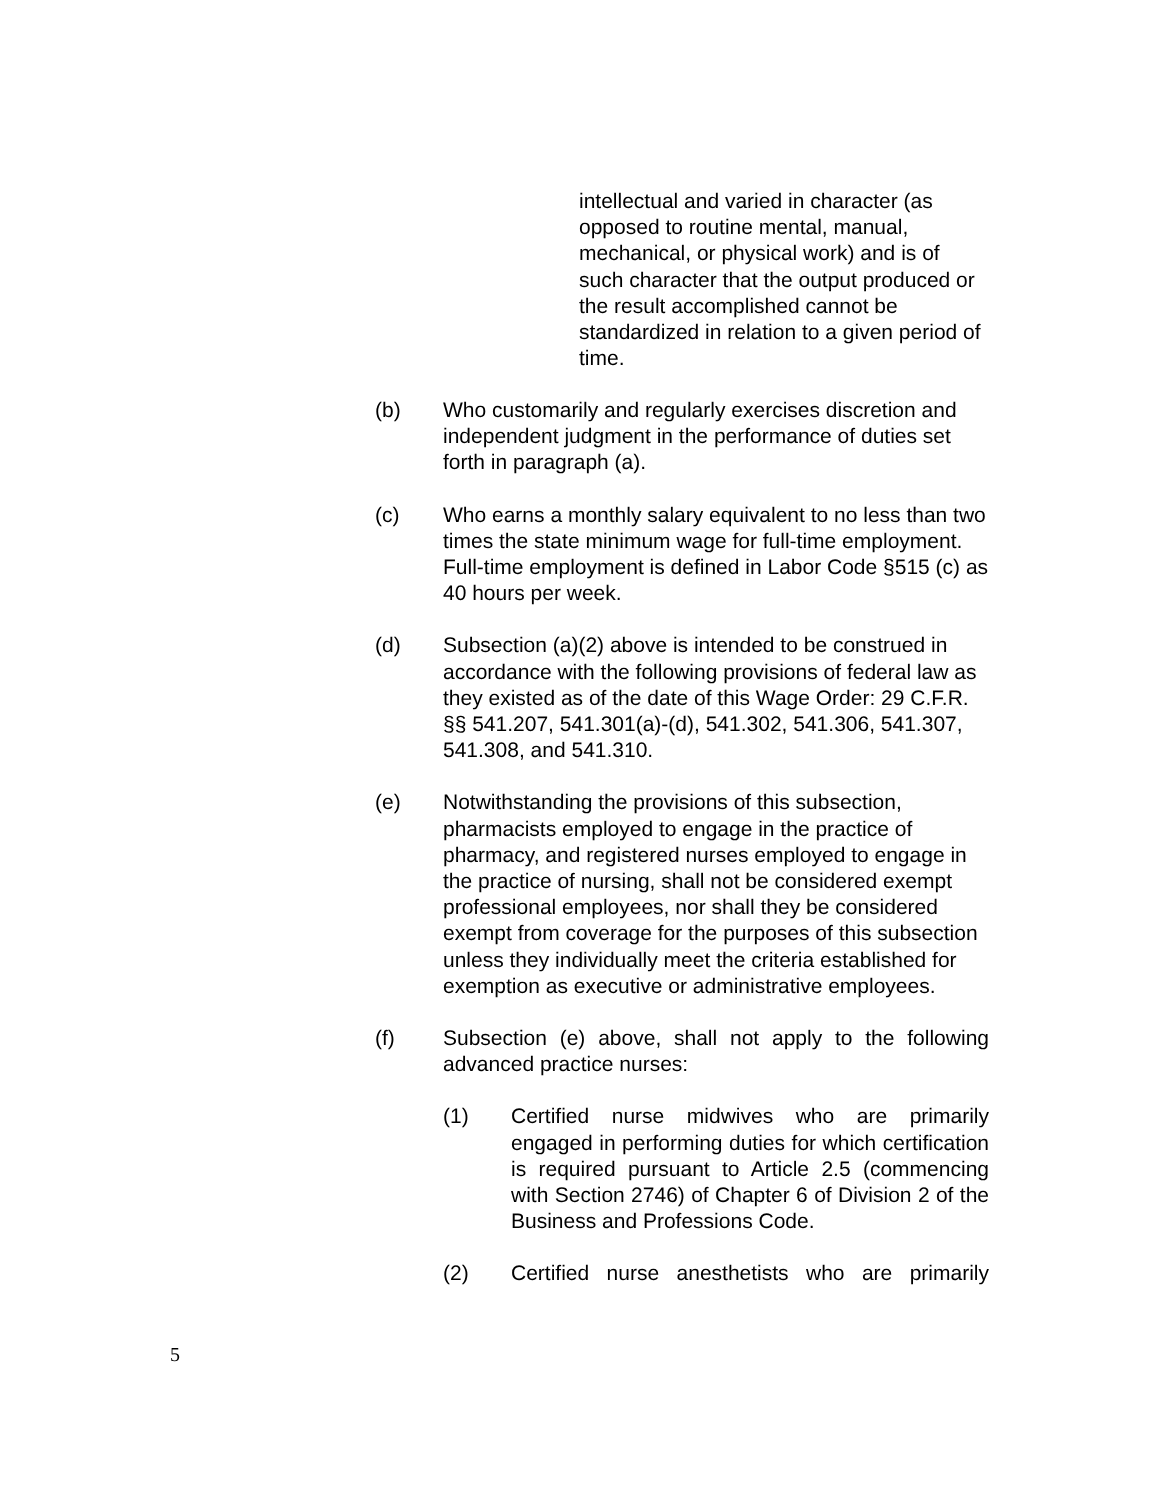intellectual and varied in character (as opposed to routine mental, manual, mechanical, or physical work) and is of such character that the output produced or the result accomplished cannot be standardized in relation to a given period of time.
(b) Who customarily and regularly exercises discretion and independent judgment in the performance of duties set forth in paragraph (a).
(c) Who earns a monthly salary equivalent to no less than two times the state minimum wage for full-time employment. Full-time employment is defined in Labor Code §515 (c) as 40 hours per week.
(d) Subsection (a)(2) above is intended to be construed in accordance with the following provisions of federal law as they existed as of the date of this Wage Order: 29 C.F.R. §§ 541.207, 541.301(a)-(d), 541.302, 541.306, 541.307, 541.308, and 541.310.
(e) Notwithstanding the provisions of this subsection, pharmacists employed to engage in the practice of pharmacy, and registered nurses employed to engage in the practice of nursing, shall not be considered exempt professional employees, nor shall they be considered exempt from coverage for the purposes of this subsection unless they individually meet the criteria established for exemption as executive or administrative employees.
(f) Subsection (e) above, shall not apply to the following advanced practice nurses:
(1) Certified nurse midwives who are primarily engaged in performing duties for which certification is required pursuant to Article 2.5 (commencing with Section 2746) of Chapter 6 of Division 2 of the Business and Professions Code.
(2) Certified nurse anesthetists who are primarily
5